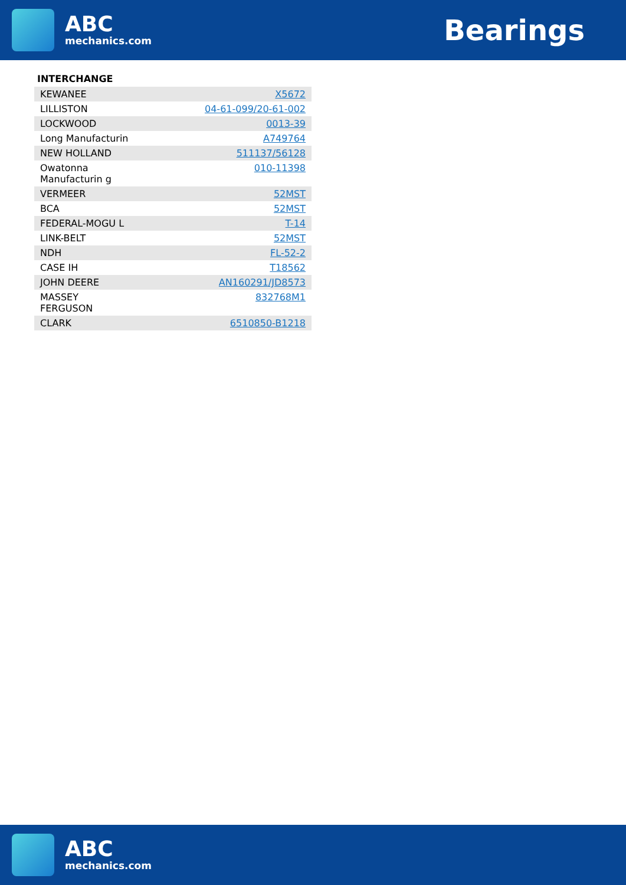ABC
mechanics.com
Bearings
INTERCHANGE
| KEWANEE | X5672 |
| LILLISTON | 04-61-099/20-61-002 |
| LOCKWOOD | 0013-39 |
| Long Manufacturin | A749764 |
| NEW HOLLAND | 511137/56128 |
| Owatonna Manufacturin g | 010-11398 |
| VERMEER | 52MST |
| BCA | 52MST |
| FEDERAL-MOGU L | T-14 |
| LINK-BELT | 52MST |
| NDH | FL-52-2 |
| CASE IH | T18562 |
| JOHN DEERE | AN160291/JD8573 |
| MASSEY FERGUSON | 832768M1 |
| CLARK | 6510850-B1218 |
ABC
mechanics.com